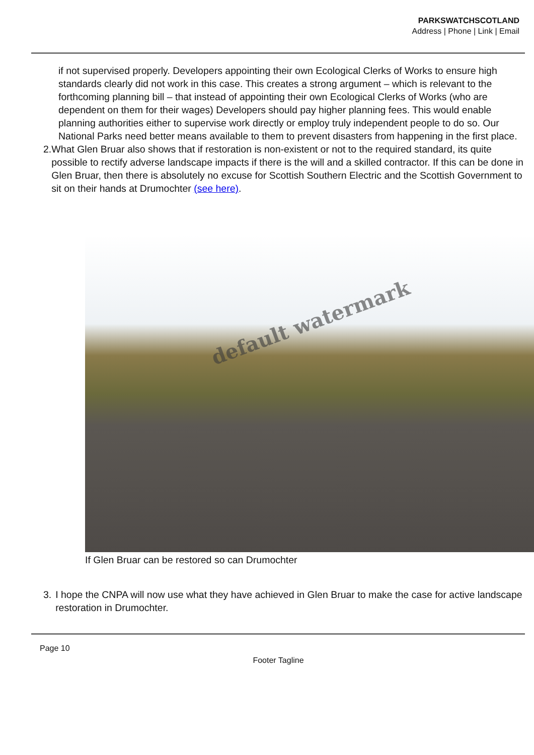PARKSWATCHSCOTLAND
Address | Phone | Link | Email
if not supervised properly. Developers appointing their own Ecological Clerks of Works to ensure high standards clearly did not work in this case. This creates a strong argument – which is relevant to the forthcoming planning bill – that instead of appointing their own Ecological Clerks of Works (who are dependent on them for their wages) Developers should pay higher planning fees. This would enable planning authorities either to supervise work directly or employ truly independent people to do so. Our National Parks need better means available to them to prevent disasters from happening in the first place.
2. What Glen Bruar also shows that if restoration is non-existent or not to the required standard, its quite possible to rectify adverse landscape impacts if there is the will and a skilled contractor. If this can be done in Glen Bruar, then there is absolutely no excuse for Scottish Southern Electric and the Scottish Government to sit on their hands at Drumochter (see here).
default watermark
If Glen Bruar can be restored so can Drumochter
3. I hope the CNPA will now use what they have achieved in Glen Bruar to make the case for active landscape restoration in Drumochter.
Page 10
Footer Tagline